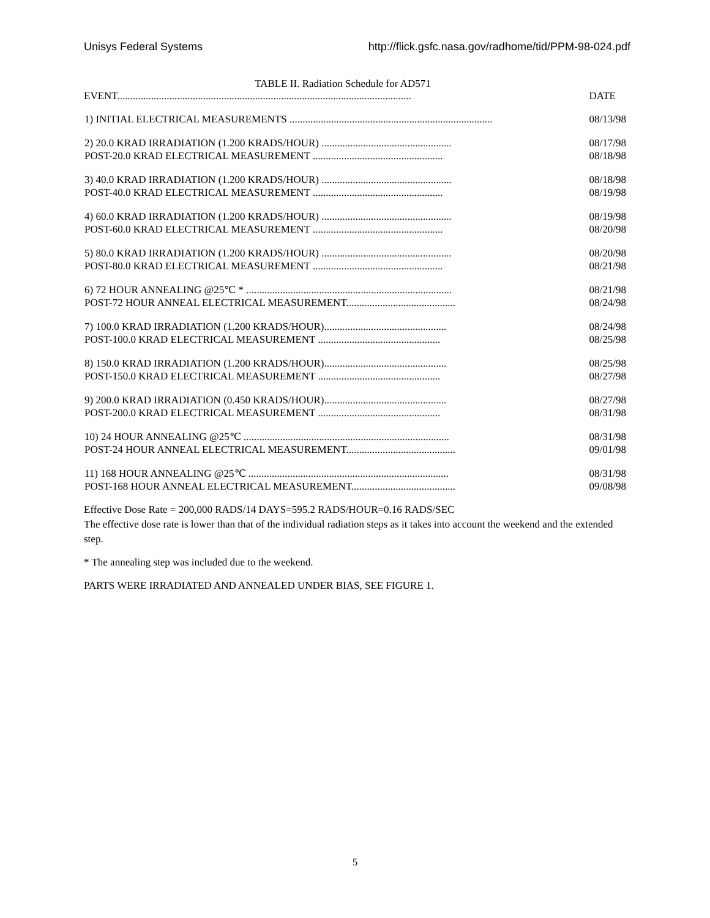Unisys Federal Systems http://flick.gsfc.nasa.gov/radhome/tid/PPM-98-024.pdf
TABLE II. Radiation Schedule for AD571
| EVENT................................................................................................................. | DATE |
| --- | --- |
| 1) INITIAL ELECTRICAL MEASUREMENTS .............................................................................. | 08/13/98 |
| 2) 20.0 KRAD IRRADIATION (1.200 KRADS/HOUR) .................................................. | 08/17/98 |
| POST-20.0 KRAD ELECTRICAL MEASUREMENT .................................................. | 08/18/98 |
| 3) 40.0 KRAD IRRADIATION (1.200 KRADS/HOUR) .................................................. | 08/18/98 |
| POST-40.0 KRAD ELECTRICAL MEASUREMENT .................................................. | 08/19/98 |
| 4) 60.0 KRAD IRRADIATION (1.200 KRADS/HOUR) .................................................. | 08/19/98 |
| POST-60.0 KRAD ELECTRICAL MEASUREMENT .................................................. | 08/20/98 |
| 5) 80.0 KRAD IRRADIATION (1.200 KRADS/HOUR) .................................................. | 08/20/98 |
| POST-80.0 KRAD ELECTRICAL MEASUREMENT .................................................. | 08/21/98 |
| 6) 72 HOUR ANNEALING @25℃ * ............................................................................... | 08/21/98 |
| POST-72 HOUR ANNEAL ELECTRICAL MEASUREMENT.......................................... | 08/24/98 |
| 7) 100.0 KRAD IRRADIATION (1.200 KRADS/HOUR)............................................... | 08/24/98 |
| POST-100.0 KRAD ELECTRICAL MEASUREMENT ............................................... | 08/25/98 |
| 8) 150.0 KRAD IRRADIATION (1.200 KRADS/HOUR)............................................... | 08/25/98 |
| POST-150.0 KRAD ELECTRICAL MEASUREMENT ............................................... | 08/27/98 |
| 9) 200.0 KRAD IRRADIATION (0.450 KRADS/HOUR)............................................... | 08/27/98 |
| POST-200.0 KRAD ELECTRICAL MEASUREMENT ............................................... | 08/31/98 |
| 10) 24 HOUR ANNEALING @25℃ ............................................................................... | 08/31/98 |
| POST-24 HOUR ANNEAL ELECTRICAL MEASUREMENT.......................................... | 09/01/98 |
| 11) 168 HOUR ANNEALING @25℃ ............................................................................. | 08/31/98 |
| POST-168 HOUR ANNEAL ELECTRICAL MEASUREMENT........................................ | 09/08/98 |
Effective Dose Rate = 200,000 RADS/14 DAYS=595.2 RADS/HOUR=0.16 RADS/SEC
The effective dose rate is lower than that of the individual radiation steps as it takes into account the weekend and the extended step.
* The annealing step was included due to the weekend.
PARTS WERE IRRADIATED AND ANNEALED UNDER BIAS, SEE FIGURE 1.
5